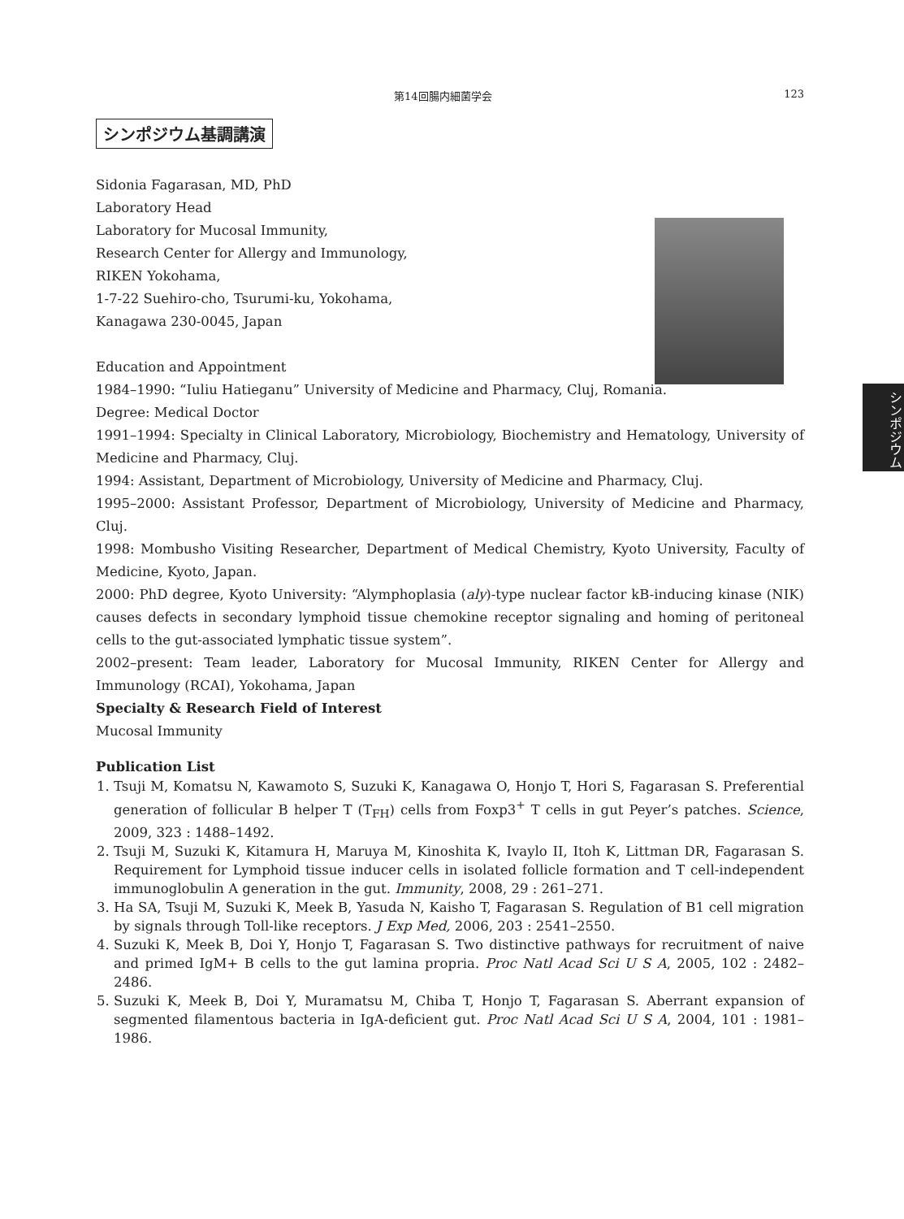第14回腸内細菌学会 123
シンポジウム基調講演
シンポジウム
Sidonia Fagarasan, MD, PhD
Laboratory Head
Laboratory for Mucosal Immunity,
Research Center for Allergy and Immunology,
RIKEN Yokohama,
1-7-22 Suehiro-cho, Tsurumi-ku, Yokohama,
Kanagawa 230-0045, Japan
Education and Appointment
1984–1990: “Iuliu Hatieganu” University of Medicine and Pharmacy, Cluj, Romania.
Degree: Medical Doctor
1991–1994: Specialty in Clinical Laboratory, Microbiology, Biochemistry and Hematology, University of Medicine and Pharmacy, Cluj.
1994: Assistant, Department of Microbiology, University of Medicine and Pharmacy, Cluj.
1995–2000: Assistant Professor, Department of Microbiology, University of Medicine and Pharmacy, Cluj.
1998: Mombusho Visiting Researcher, Department of Medical Chemistry, Kyoto University, Faculty of Medicine, Kyoto, Japan.
2000: PhD degree, Kyoto University: “Alymphoplasia (aly)-type nuclear factor kB-inducing kinase (NIK) causes defects in secondary lymphoid tissue chemokine receptor signaling and homing of peritoneal cells to the gut-associated lymphatic tissue system”.
2002–present: Team leader, Laboratory for Mucosal Immunity, RIKEN Center for Allergy and Immunology (RCAI), Yokohama, Japan
Specialty & Research Field of Interest
Mucosal Immunity
Publication List
1. Tsuji M, Komatsu N, Kawamoto S, Suzuki K, Kanagawa O, Honjo T, Hori S, Fagarasan S. Preferential generation of follicular B helper T (T<sub>FH</sub>) cells from Foxp3<sup>+</sup> T cells in gut Peyer’s patches. Science, 2009, 323 : 1488–1492.
2. Tsuji M, Suzuki K, Kitamura H, Maruya M, Kinoshita K, Ivaylo II, Itoh K, Littman DR, Fagarasan S. Requirement for Lymphoid tissue inducer cells in isolated follicle formation and T cell-independent immunoglobulin A generation in the gut. Immunity, 2008, 29 : 261–271.
3. Ha SA, Tsuji M, Suzuki K, Meek B, Yasuda N, Kaisho T, Fagarasan S. Regulation of B1 cell migration by signals through Toll-like receptors. J Exp Med, 2006, 203 : 2541–2550.
4. Suzuki K, Meek B, Doi Y, Honjo T, Fagarasan S. Two distinctive pathways for recruitment of naive and primed IgM+ B cells to the gut lamina propria. Proc Natl Acad Sci U S A, 2005, 102 : 2482–2486.
5. Suzuki K, Meek B, Doi Y, Muramatsu M, Chiba T, Honjo T, Fagarasan S. Aberrant expansion of segmented filamentous bacteria in IgA-deficient gut. Proc Natl Acad Sci U S A, 2004, 101 : 1981–1986.